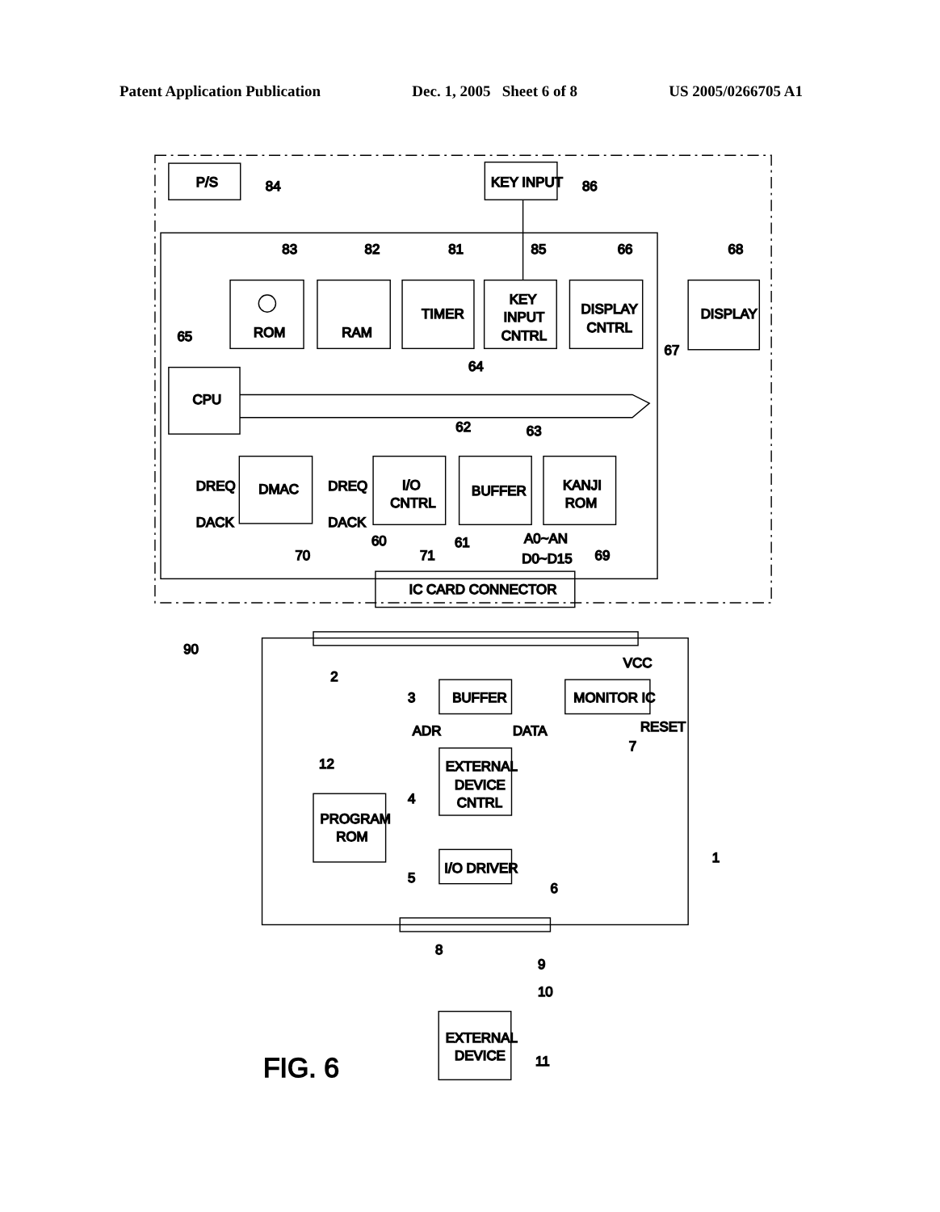Patent Application Publication Dec. 1, 2005 Sheet 6 of 8 US 2005/0266705 A1
P/S
84
KEY INPUT
86
ROM
83
RAM
82
TIMER
81
KEY
INPUT
CNTRL
85
DISPLAY
CNTRL
66
DISPLAY
68
67
CPU
65
64
DMAC
70
DREQ
DACK
DREQ
DACK
I/O
CNTRL
71
BUFFER
62
63
KANJI
ROM
69
60
61
A0~AN
D0~D15
IC CARD CONNECTOR
90
2
VCC
BUFFER
3
MONITOR IC
RESET
7
ADR
DATA
EXTERNAL
DEVICE
CNTRL
4
PROGRAM
ROM
12
I/O DRIVER
5
6
1
8
9
10
EXTERNAL
DEVICE
11
FIG. 6